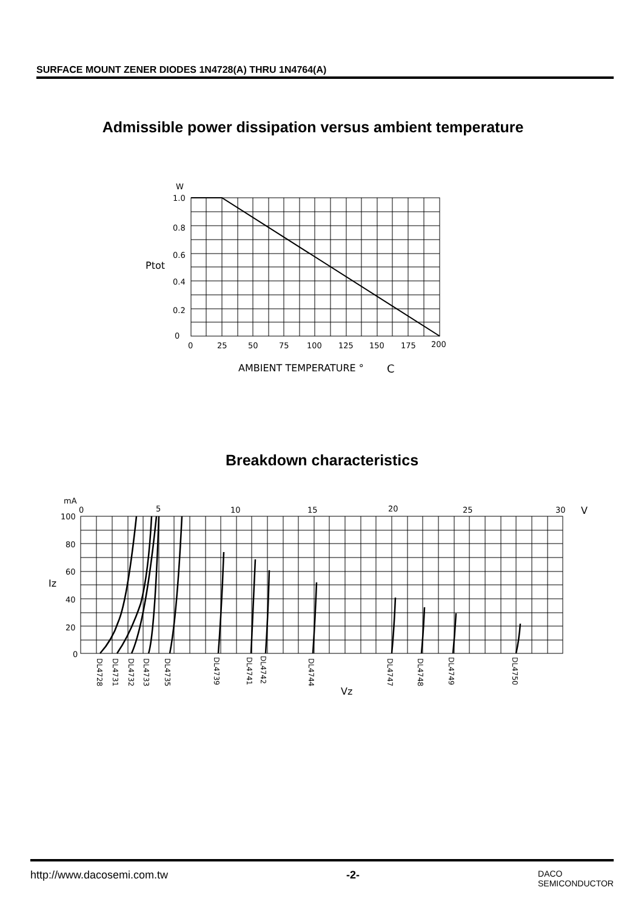SURFACE MOUNT ZENER DIODES 1N4728(A) THRU 1N4764(A)
Admissible power dissipation versus ambient temperature
W
1.0
0.8
0.6
Ptot
0.4
0.2
0
0
25
50
75
100
125
150
175
200
AMBIENT TEMPERATURE °
C
Breakdown characteristics
mA
0
5
10
15
20
25
30
V
100
80
60
Iz
40
20
0
DL4728
DL4731
DL4732
DL4733
DL4735
DL4739
DL4741
DL4742
DL4744
DL4747
DL4748
DL4749
DL4750
Vz
http://www.dacosemi.com.tw -2- DACO
SEMICONDUCTOR